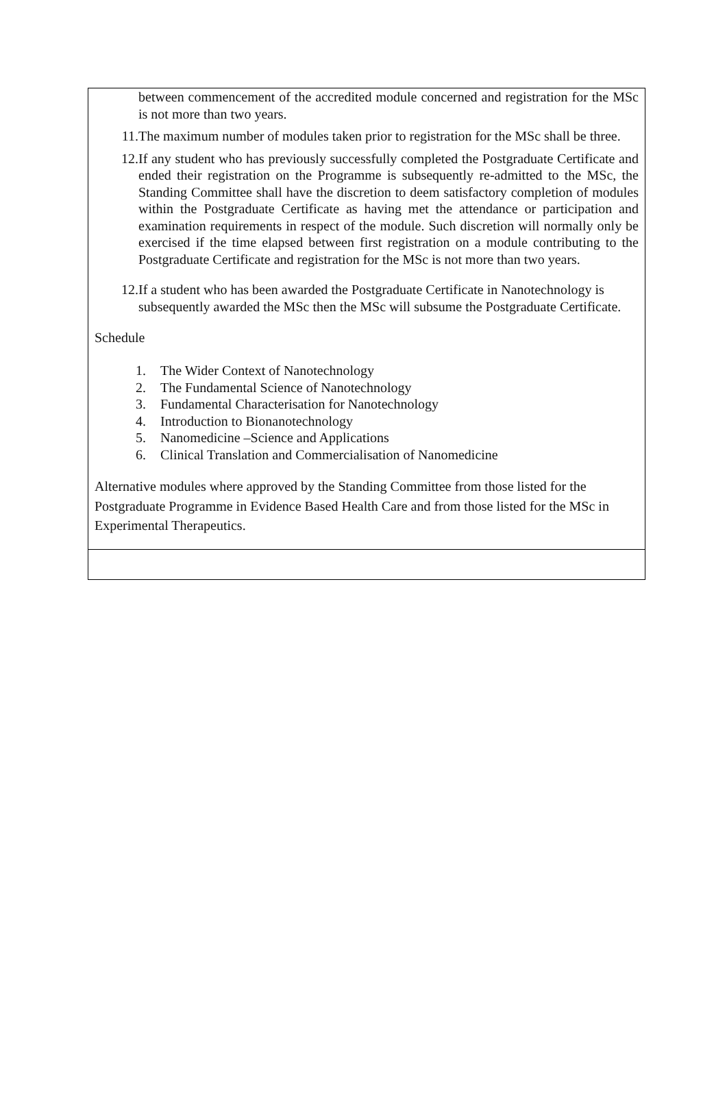between commencement of the accredited module concerned and registration for the MSc is not more than two years.
11. The maximum number of modules taken prior to registration for the MSc shall be three.
12. If any student who has previously successfully completed the Postgraduate Certificate and ended their registration on the Programme is subsequently re-admitted to the MSc, the Standing Committee shall have the discretion to deem satisfactory completion of modules within the Postgraduate Certificate as having met the attendance or participation and examination requirements in respect of the module. Such discretion will normally only be exercised if the time elapsed between first registration on a module contributing to the Postgraduate Certificate and registration for the MSc is not more than two years.
12. If a student who has been awarded the Postgraduate Certificate in Nanotechnology is subsequently awarded the MSc then the MSc will subsume the Postgraduate Certificate.
Schedule
1. The Wider Context of Nanotechnology
2. The Fundamental Science of Nanotechnology
3. Fundamental Characterisation for Nanotechnology
4. Introduction to Bionanotechnology
5. Nanomedicine –Science and Applications
6. Clinical Translation and Commercialisation of Nanomedicine
Alternative modules where approved by the Standing Committee from those listed for the Postgraduate Programme in Evidence Based Health Care and from those listed for the MSc in Experimental Therapeutics.